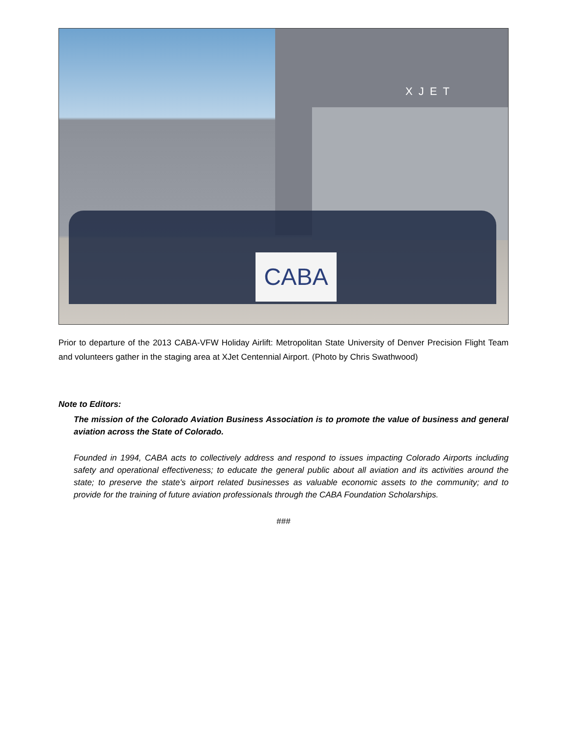XJET
CABA
Prior to departure of the 2013 CABA-VFW Holiday Airlift: Metropolitan State University of Denver Precision Flight Team and volunteers gather in the staging area at XJet Centennial Airport. (Photo by Chris Swathwood)
Note to Editors:
The mission of the Colorado Aviation Business Association is to promote the value of business and general aviation across the State of Colorado.
Founded in 1994, CABA acts to collectively address and respond to issues impacting Colorado Airports including safety and operational effectiveness; to educate the general public about all aviation and its activities around the state; to preserve the state's airport related businesses as valuable economic assets to the community; and to provide for the training of future aviation professionals through the CABA Foundation Scholarships.
###